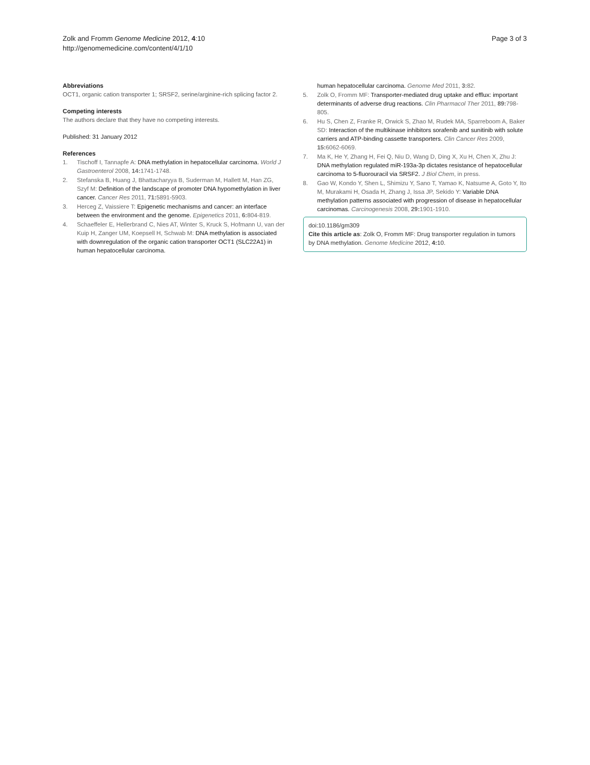Zolk and Fromm Genome Medicine 2012, 4:10
http://genomemedicine.com/content/4/1/10
Page 3 of 3
Abbreviations
OCT1, organic cation transporter 1; SRSF2, serine/arginine-rich splicing factor 2.
Competing interests
The authors declare that they have no competing interests.
Published: 31 January 2012
References
1. Tischoff I, Tannapfe A: DNA methylation in hepatocellular carcinoma. World J Gastroenterol 2008, 14: 1741-1748.
2. Stefanska B, Huang J, Bhattacharyya B, Suderman M, Hallett M, Han ZG, Szyf M: Definition of the landscape of promoter DNA hypomethylation in liver cancer. Cancer Res 2011, 71: 5891-5903.
3. Herceg Z, Vaissiere T: Epigenetic mechanisms and cancer: an interface between the environment and the genome. Epigenetics 2011, 6: 804-819.
4. Schaeffeler E, Hellerbrand C, Nies AT, Winter S, Kruck S, Hofmann U, van der Kuip H, Zanger UM, Koepsell H, Schwab M: DNA methylation is associated with downregulation of the organic cation transporter OCT1 (SLC22A1) in human hepatocellular carcinoma.
human hepatocellular carcinoma. Genome Med 2011, 3: 82.
5. Zolk O, Fromm MF: Transporter-mediated drug uptake and efflux: important determinants of adverse drug reactions. Clin Pharmacol Ther 2011, 89: 798-805.
6. Hu S, Chen Z, Franke R, Orwick S, Zhao M, Rudek MA, Sparreboom A, Baker SD: Interaction of the multikinase inhibitors sorafenib and sunitinib with solute carriers and ATP-binding cassette transporters. Clin Cancer Res 2009, 15: 6062-6069.
7. Ma K, He Y, Zhang H, Fei Q, Niu D, Wang D, Ding X, Xu H, Chen X, Zhu J: DNA methylation regulated miR-193a-3p dictates resistance of hepatocellular carcinoma to 5-fluorouracil via SRSF2. J Biol Chem, in press.
8. Gao W, Kondo Y, Shen L, Shimizu Y, Sano T, Yamao K, Natsume A, Goto Y, Ito M, Murakami H, Osada H, Zhang J, Issa JP, Sekido Y: Variable DNA methylation patterns associated with progression of disease in hepatocellular carcinomas. Carcinogenesis 2008, 29: 1901-1910.
doi:10.1186/gm309
Cite this article as: Zolk O, Fromm MF: Drug transporter regulation in tumors by DNA methylation. Genome Medicine 2012, 4: 10.